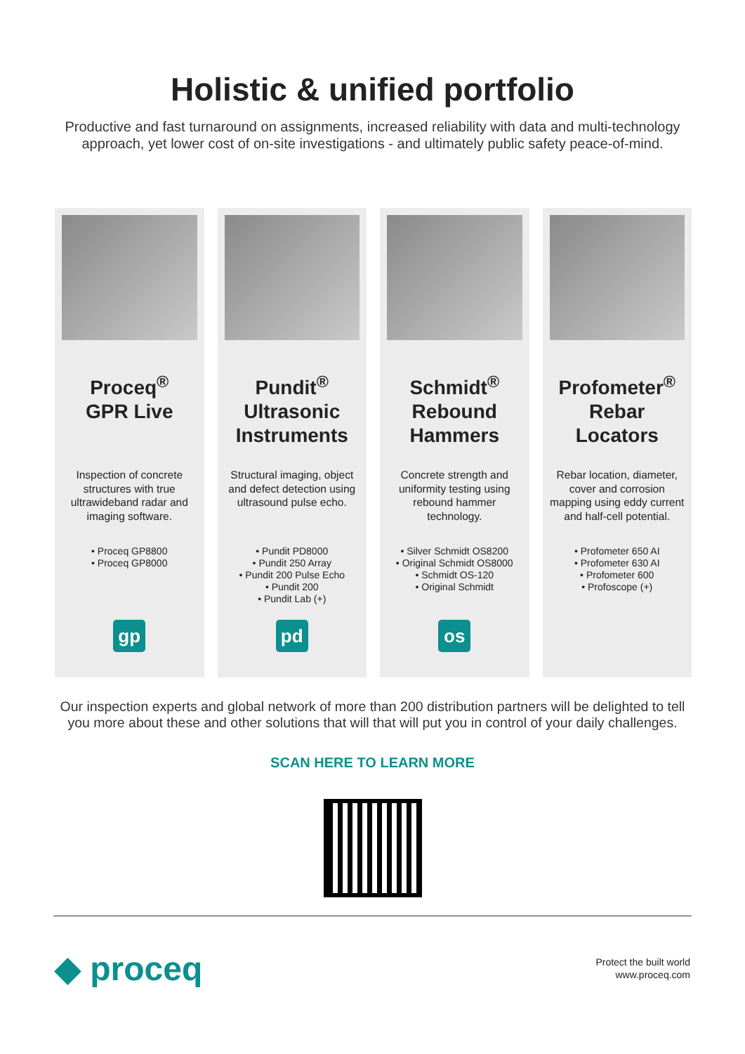Holistic & unified portfolio
Productive and fast turnaround on assignments, increased reliability with data and multi-technology approach, yet lower cost of on-site investigations - and ultimately public safety peace-of-mind.
Proceq<sup>®</sup>
GPR Live
Inspection of concrete structures with true ultrawideband radar and imaging software.
• Proceq GP8800
• Proceq GP8000
gp
Pundit<sup>®</sup>
Ultrasonic Instruments
Structural imaging, object and defect detection using ultrasound pulse echo.
• Pundit PD8000
• Pundit 250 Array
• Pundit 200 Pulse Echo
• Pundit 200
• Pundit Lab (+)
pd
Schmidt<sup>®</sup>
Rebound Hammers
Concrete strength and uniformity testing using rebound hammer technology.
• Silver Schmidt OS8200
• Original Schmidt OS8000
• Schmidt OS-120
• Original Schmidt
os
Profometer<sup>®</sup>
Rebar Locators
Rebar location, diameter, cover and corrosion mapping using eddy current and half-cell potential.
• Profometer 650 AI
• Profometer 630 AI
• Profometer 600
• Profoscope (+)
Our inspection experts and global network of more than 200 distribution partners will be delighted to tell you more about these and other solutions that will that will put you in control of your daily challenges.
SCAN HERE TO LEARN MORE
◆ proceq
Protect the built world
www.proceq.com